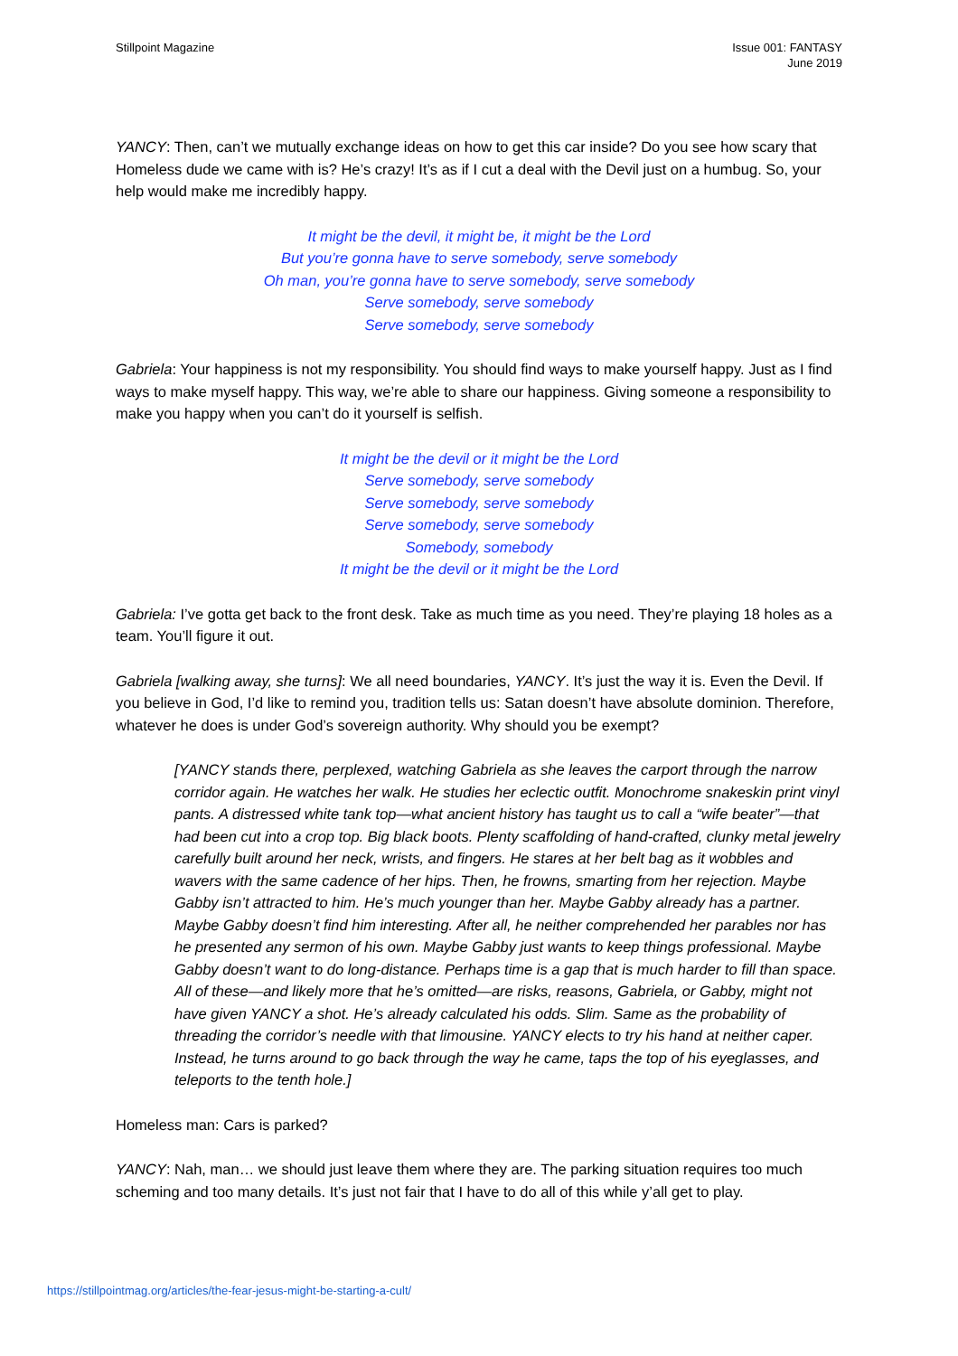Stillpoint Magazine Issue 001: FANTASY
June 2019
YANCY: Then, can’t we mutually exchange ideas on how to get this car inside? Do you see how scary that Homeless dude we came with is? He’s crazy! It’s as if I cut a deal with the Devil just on a humbug. So, your help would make me incredibly happy.
It might be the devil, it might be, it might be the Lord
But you’re gonna have to serve somebody, serve somebody
Oh man, you’re gonna have to serve somebody, serve somebody
Serve somebody, serve somebody
Serve somebody, serve somebody
Gabriela: Your happiness is not my responsibility. You should find ways to make yourself happy. Just as I find ways to make myself happy. This way, we’re able to share our happiness. Giving someone a responsibility to make you happy when you can’t do it yourself is selfish.
It might be the devil or it might be the Lord
Serve somebody, serve somebody
Serve somebody, serve somebody
Serve somebody, serve somebody
Somebody, somebody
It might be the devil or it might be the Lord
Gabriela: I’ve gotta get back to the front desk. Take as much time as you need. They’re playing 18 holes as a team. You’ll figure it out.
Gabriela [walking away, she turns]: We all need boundaries, YANCY. It’s just the way it is. Even the Devil. If you believe in God, I’d like to remind you, tradition tells us: Satan doesn’t have absolute dominion. Therefore, whatever he does is under God’s sovereign authority. Why should you be exempt?
[YANCY stands there, perplexed, watching Gabriela as she leaves the carport through the narrow corridor again. He watches her walk. He studies her eclectic outfit. Monochrome snakeskin print vinyl pants. A distressed white tank top—what ancient history has taught us to call a “wife beater”—that had been cut into a crop top. Big black boots. Plenty scaffolding of hand-crafted, clunky metal jewelry carefully built around her neck, wrists, and fingers. He stares at her belt bag as it wobbles and wavers with the same cadence of her hips. Then, he frowns, smarting from her rejection. Maybe Gabby isn’t attracted to him. He’s much younger than her. Maybe Gabby already has a partner. Maybe Gabby doesn’t find him interesting. After all, he neither comprehended her parables nor has he presented any sermon of his own. Maybe Gabby just wants to keep things professional. Maybe Gabby doesn’t want to do long-distance. Perhaps time is a gap that is much harder to fill than space. All of these—and likely more that he’s omitted—are risks, reasons, Gabriela, or Gabby, might not have given YANCY a shot. He’s already calculated his odds. Slim. Same as the probability of threading the corridor’s needle with that limousine. YANCY elects to try his hand at neither caper. Instead, he turns around to go back through the way he came, taps the top of his eyeglasses, and teleports to the tenth hole.]
Homeless man: Cars is parked?
YANCY: Nah, man… we should just leave them where they are. The parking situation requires too much scheming and too many details. It’s just not fair that I have to do all of this while y’all get to play.
https://stillpointmag.org/articles/the-fear-jesus-might-be-starting-a-cult/